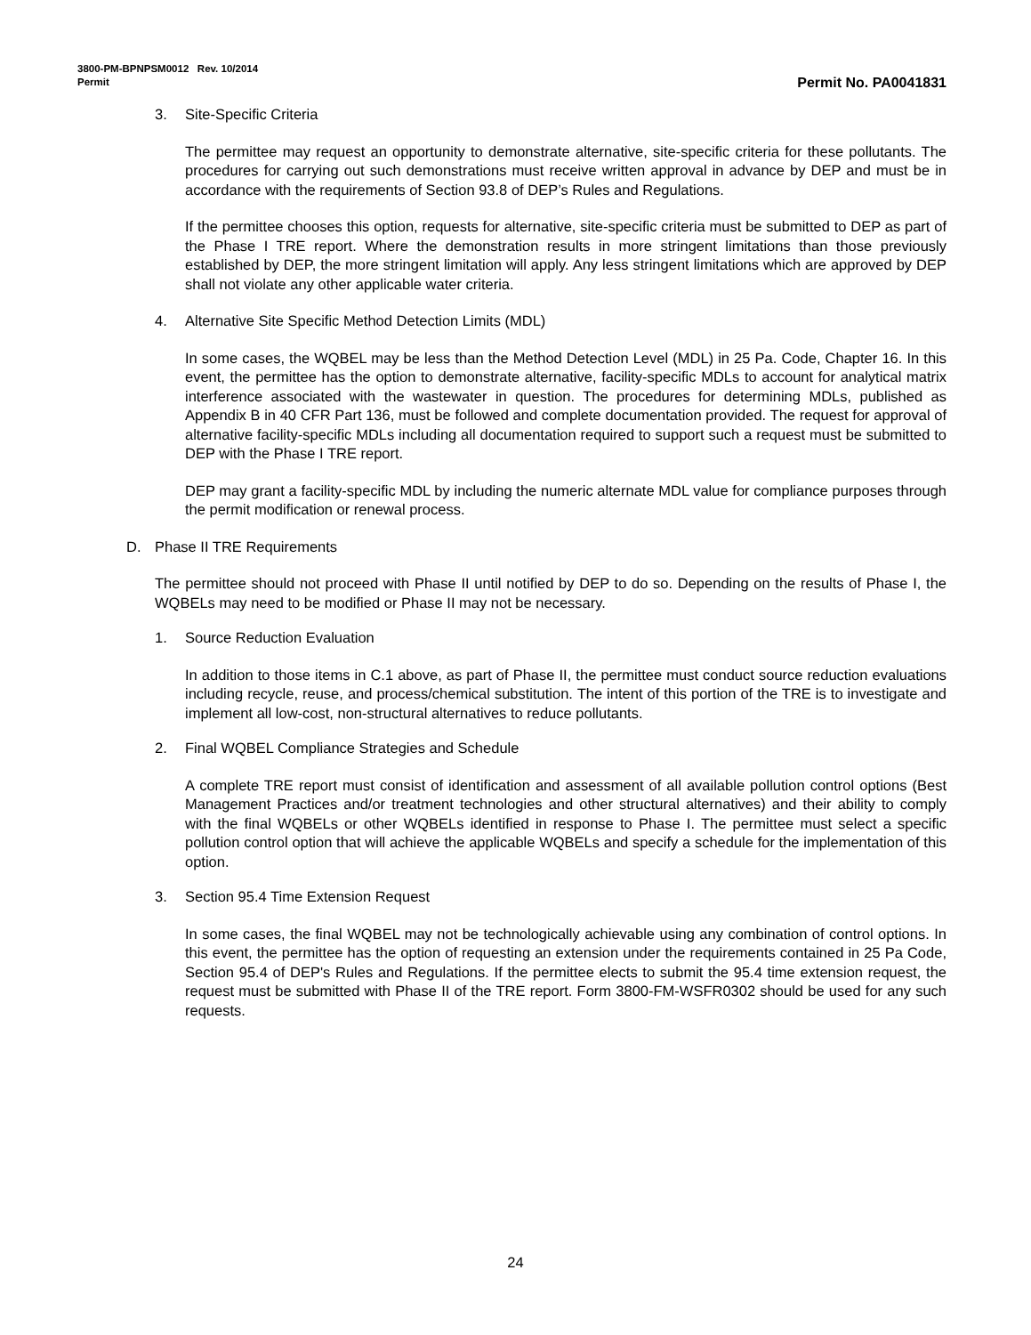3800-PM-BPNPSM0012 Rev. 10/2014
Permit Permit No. PA0041831
3. Site-Specific Criteria
The permittee may request an opportunity to demonstrate alternative, site-specific criteria for these pollutants. The procedures for carrying out such demonstrations must receive written approval in advance by DEP and must be in accordance with the requirements of Section 93.8 of DEP’s Rules and Regulations.
If the permittee chooses this option, requests for alternative, site-specific criteria must be submitted to DEP as part of the Phase I TRE report. Where the demonstration results in more stringent limitations than those previously established by DEP, the more stringent limitation will apply. Any less stringent limitations which are approved by DEP shall not violate any other applicable water criteria.
4. Alternative Site Specific Method Detection Limits (MDL)
In some cases, the WQBEL may be less than the Method Detection Level (MDL) in 25 Pa. Code, Chapter 16. In this event, the permittee has the option to demonstrate alternative, facility-specific MDLs to account for analytical matrix interference associated with the wastewater in question. The procedures for determining MDLs, published as Appendix B in 40 CFR Part 136, must be followed and complete documentation provided. The request for approval of alternative facility-specific MDLs including all documentation required to support such a request must be submitted to DEP with the Phase I TRE report.
DEP may grant a facility-specific MDL by including the numeric alternate MDL value for compliance purposes through the permit modification or renewal process.
D. Phase II TRE Requirements
The permittee should not proceed with Phase II until notified by DEP to do so. Depending on the results of Phase I, the WQBELs may need to be modified or Phase II may not be necessary.
1. Source Reduction Evaluation
In addition to those items in C.1 above, as part of Phase II, the permittee must conduct source reduction evaluations including recycle, reuse, and process/chemical substitution. The intent of this portion of the TRE is to investigate and implement all low-cost, non-structural alternatives to reduce pollutants.
2. Final WQBEL Compliance Strategies and Schedule
A complete TRE report must consist of identification and assessment of all available pollution control options (Best Management Practices and/or treatment technologies and other structural alternatives) and their ability to comply with the final WQBELs or other WQBELs identified in response to Phase I. The permittee must select a specific pollution control option that will achieve the applicable WQBELs and specify a schedule for the implementation of this option.
3. Section 95.4 Time Extension Request
In some cases, the final WQBEL may not be technologically achievable using any combination of control options. In this event, the permittee has the option of requesting an extension under the requirements contained in 25 Pa Code, Section 95.4 of DEP's Rules and Regulations. If the permittee elects to submit the 95.4 time extension request, the request must be submitted with Phase II of the TRE report. Form 3800-FM-WSFR0302 should be used for any such requests.
24